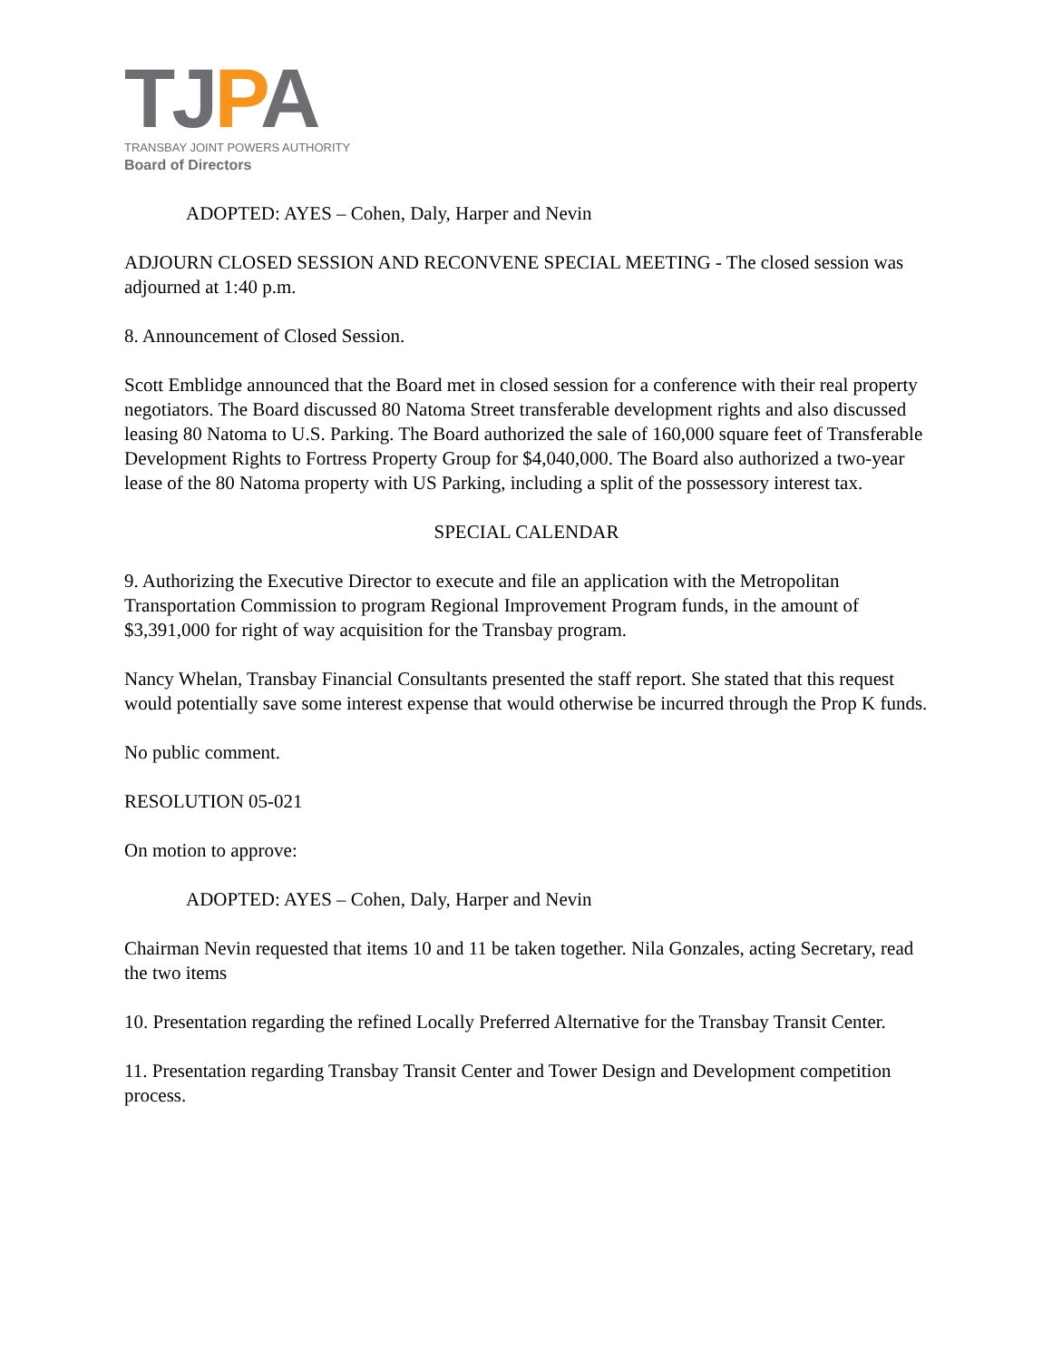TJPA
TRANSBAY JOINT POWERS AUTHORITY
Board of Directors
ADOPTED: AYES – Cohen, Daly, Harper and Nevin
ADJOURN CLOSED SESSION AND RECONVENE SPECIAL MEETING - The closed session was adjourned at 1:40 p.m.
8. Announcement of Closed Session.
Scott Emblidge announced that the Board met in closed session for a conference with their real property negotiators. The Board discussed 80 Natoma Street transferable development rights and also discussed leasing 80 Natoma to U.S. Parking. The Board authorized the sale of 160,000 square feet of Transferable Development Rights to Fortress Property Group for $4,040,000. The Board also authorized a two-year lease of the 80 Natoma property with US Parking, including a split of the possessory interest tax.
SPECIAL CALENDAR
9. Authorizing the Executive Director to execute and file an application with the Metropolitan Transportation Commission to program Regional Improvement Program funds, in the amount of $3,391,000 for right of way acquisition for the Transbay program.
Nancy Whelan, Transbay Financial Consultants presented the staff report. She stated that this request would potentially save some interest expense that would otherwise be incurred through the Prop K funds.
No public comment.
RESOLUTION 05-021
On motion to approve:
ADOPTED: AYES – Cohen, Daly, Harper and Nevin
Chairman Nevin requested that items 10 and 11 be taken together. Nila Gonzales, acting Secretary, read the two items
10. Presentation regarding the refined Locally Preferred Alternative for the Transbay Transit Center.
11. Presentation regarding Transbay Transit Center and Tower Design and Development competition process.